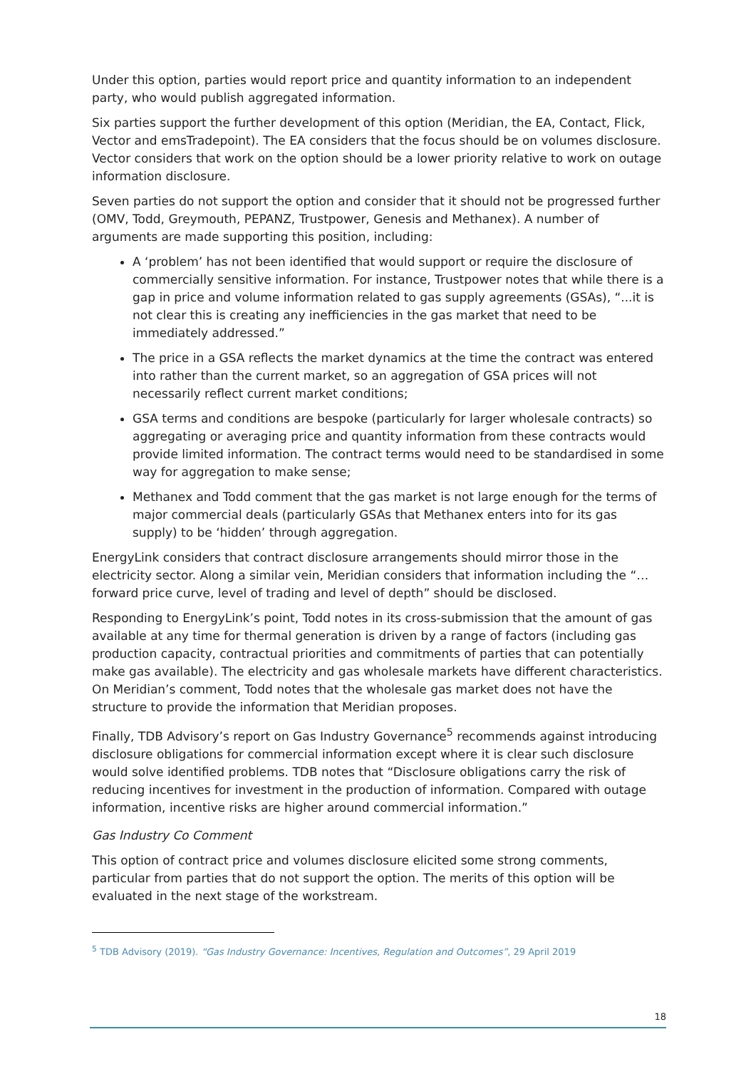Under this option, parties would report price and quantity information to an independent party, who would publish aggregated information.
Six parties support the further development of this option (Meridian, the EA, Contact, Flick, Vector and emsTradepoint). The EA considers that the focus should be on volumes disclosure. Vector considers that work on the option should be a lower priority relative to work on outage information disclosure.
Seven parties do not support the option and consider that it should not be progressed further (OMV, Todd, Greymouth, PEPANZ, Trustpower, Genesis and Methanex). A number of arguments are made supporting this position, including:
A ‘problem’ has not been identified that would support or require the disclosure of commercially sensitive information. For instance, Trustpower notes that while there is a gap in price and volume information related to gas supply agreements (GSAs), “...it is not clear this is creating any inefficiencies in the gas market that need to be immediately addressed.”
The price in a GSA reflects the market dynamics at the time the contract was entered into rather than the current market, so an aggregation of GSA prices will not necessarily reflect current market conditions;
GSA terms and conditions are bespoke (particularly for larger wholesale contracts) so aggregating or averaging price and quantity information from these contracts would provide limited information. The contract terms would need to be standardised in some way for aggregation to make sense;
Methanex and Todd comment that the gas market is not large enough for the terms of major commercial deals (particularly GSAs that Methanex enters into for its gas supply) to be ‘hidden’ through aggregation.
EnergyLink considers that contract disclosure arrangements should mirror those in the electricity sector. Along a similar vein, Meridian considers that information including the “…forward price curve, level of trading and level of depth” should be disclosed.
Responding to EnergyLink’s point, Todd notes in its cross-submission that the amount of gas available at any time for thermal generation is driven by a range of factors (including gas production capacity, contractual priorities and commitments of parties that can potentially make gas available). The electricity and gas wholesale markets have different characteristics. On Meridian’s comment, Todd notes that the wholesale gas market does not have the structure to provide the information that Meridian proposes.
Finally, TDB Advisory’s report on Gas Industry Governance<sup>5</sup> recommends against introducing disclosure obligations for commercial information except where it is clear such disclosure would solve identified problems. TDB notes that “Disclosure obligations carry the risk of reducing incentives for investment in the production of information. Compared with outage information, incentive risks are higher around commercial information.”
Gas Industry Co Comment
This option of contract price and volumes disclosure elicited some strong comments, particular from parties that do not support the option. The merits of this option will be evaluated in the next stage of the workstream.
<sup>5</sup> TDB Advisory (2019). “Gas Industry Governance: Incentives, Regulation and Outcomes”, 29 April 2019
18